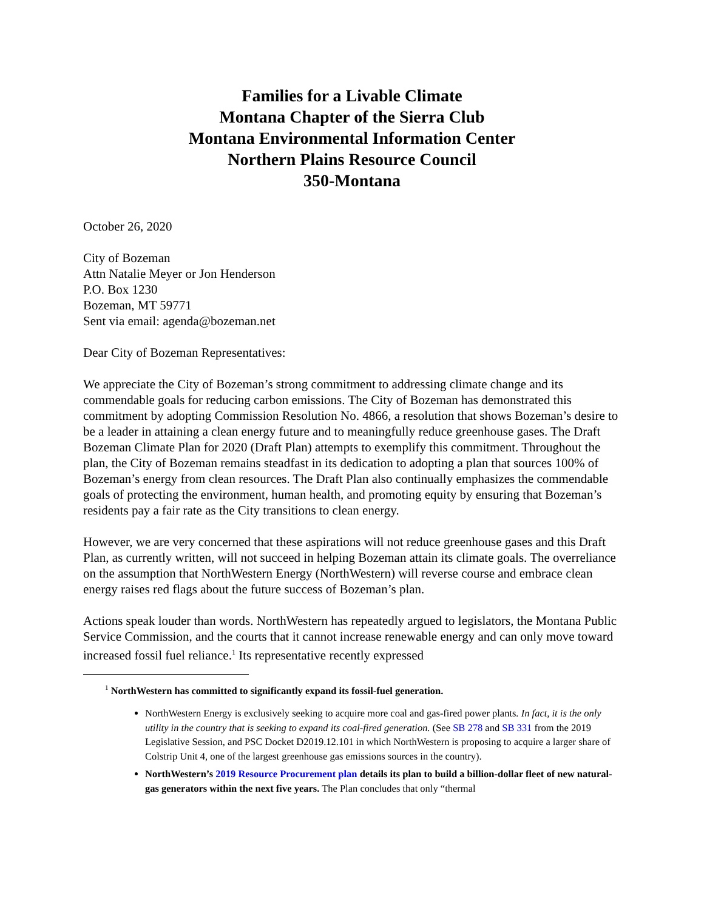Families for a Livable Climate
Montana Chapter of the Sierra Club
Montana Environmental Information Center
Northern Plains Resource Council
350-Montana
October 26, 2020
City of Bozeman
Attn Natalie Meyer or Jon Henderson
P.O. Box 1230
Bozeman, MT 59771
Sent via email: agenda@bozeman.net
Dear City of Bozeman Representatives:
We appreciate the City of Bozeman’s strong commitment to addressing climate change and its commendable goals for reducing carbon emissions. The City of Bozeman has demonstrated this commitment by adopting Commission Resolution No. 4866, a resolution that shows Bozeman’s desire to be a leader in attaining a clean energy future and to meaningfully reduce greenhouse gases. The Draft Bozeman Climate Plan for 2020 (Draft Plan) attempts to exemplify this commitment. Throughout the plan, the City of Bozeman remains steadfast in its dedication to adopting a plan that sources 100% of Bozeman’s energy from clean resources. The Draft Plan also continually emphasizes the commendable goals of protecting the environment, human health, and promoting equity by ensuring that Bozeman’s residents pay a fair rate as the City transitions to clean energy.
However, we are very concerned that these aspirations will not reduce greenhouse gases and this Draft Plan, as currently written, will not succeed in helping Bozeman attain its climate goals. The overreliance on the assumption that NorthWestern Energy (NorthWestern) will reverse course and embrace clean energy raises red flags about the future success of Bozeman’s plan.
Actions speak louder than words. NorthWestern has repeatedly argued to legislators, the Montana Public Service Commission, and the courts that it cannot increase renewable energy and can only move toward increased fossil fuel reliance.<sup>1</sup> Its representative recently expressed
<sup>1</sup> NorthWestern has committed to significantly expand its fossil-fuel generation.
NorthWestern Energy is exclusively seeking to acquire more coal and gas-fired power plants. In fact, it is the only utility in the country that is seeking to expand its coal-fired generation. (See SB 278 and SB 331 from the 2019 Legislative Session, and PSC Docket D2019.12.101 in which NorthWestern is proposing to acquire a larger share of Colstrip Unit 4, one of the largest greenhouse gas emissions sources in the country).
NorthWestern’s 2019 Resource Procurement plan details its plan to build a billion-dollar fleet of new natural-gas generators within the next five years. The Plan concludes that only “thermal